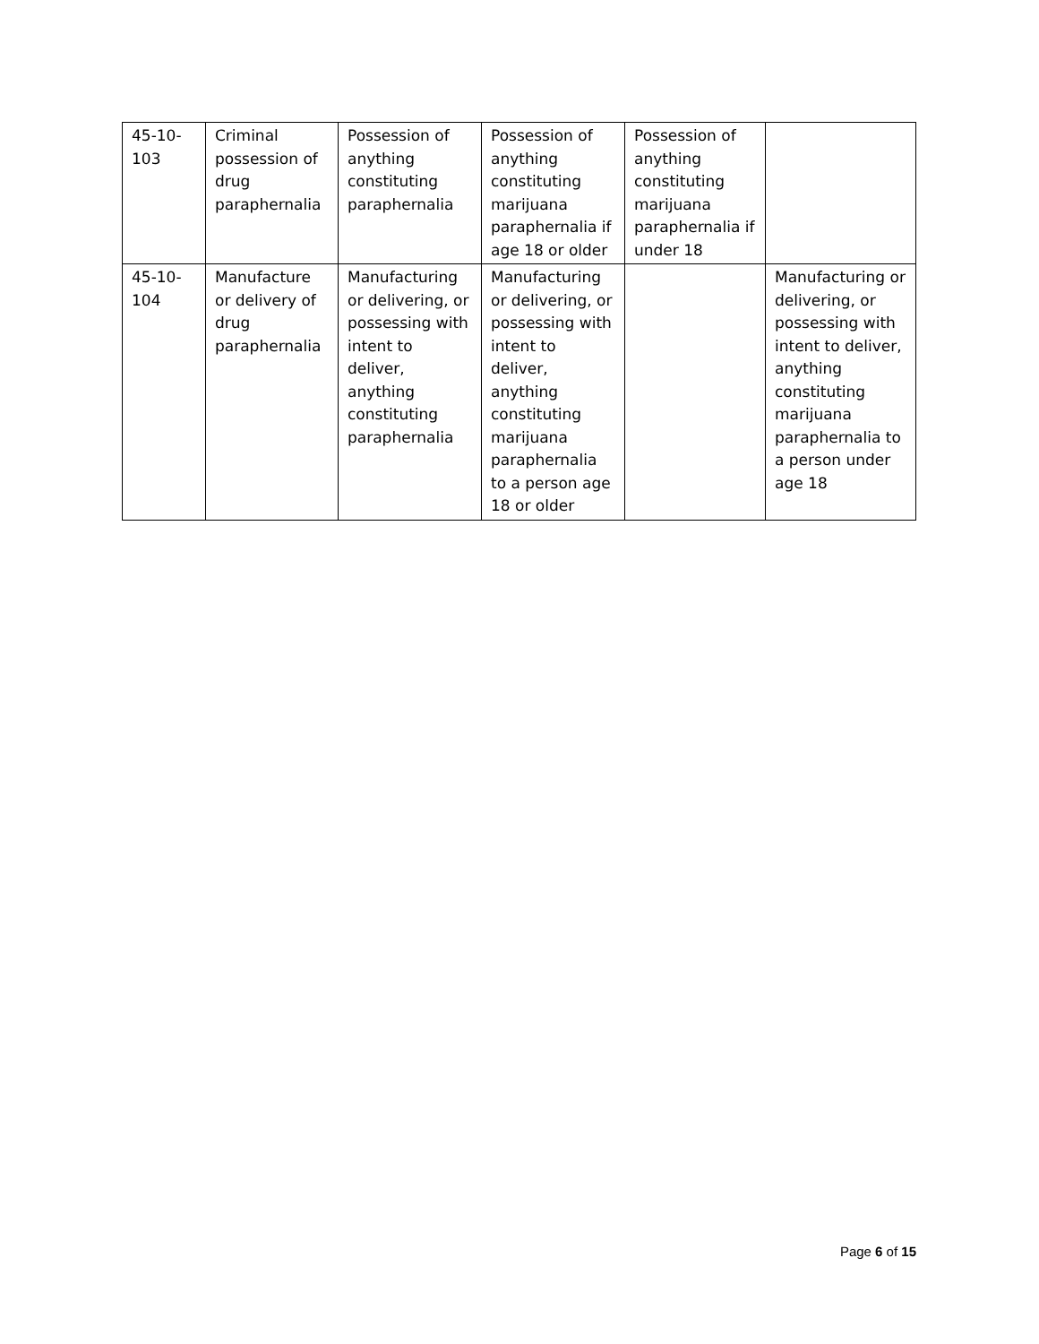| 45-10- 103 | Criminal possession of drug paraphernalia | Possession of anything constituting paraphernalia | Possession of anything constituting marijuana paraphernalia if age 18 or older | Possession of anything constituting marijuana paraphernalia if under 18 | |
| 45-10- 104 | Manufacture or delivery of drug paraphernalia | Manufacturing or delivering, or possessing with intent to deliver, anything constituting paraphernalia | Manufacturing or delivering, or possessing with intent to deliver, anything constituting marijuana paraphernalia to a person age 18 or older | | Manufacturing or delivering, or possessing with intent to deliver, anything constituting marijuana paraphernalia to a person under age 18 |
Page 6 of 15